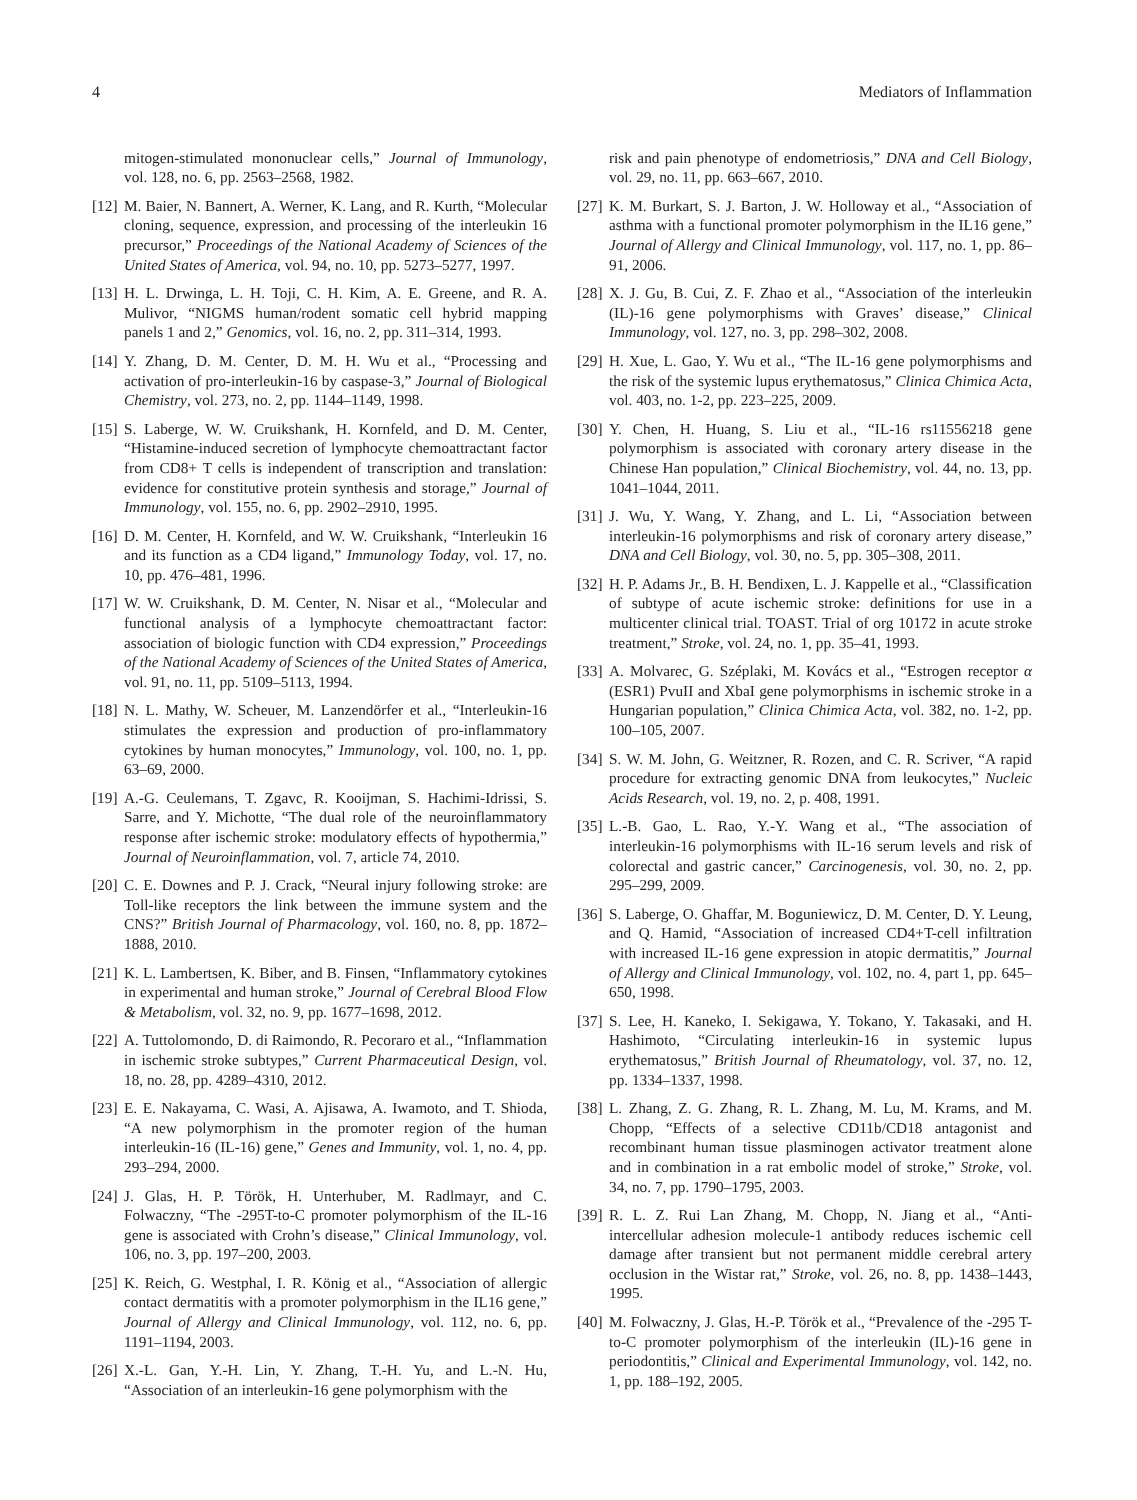4 Mediators of Inflammation
mitogen-stimulated mononuclear cells,” Journal of Immunology, vol. 128, no. 6, pp. 2563–2568, 1982.
[12] M. Baier, N. Bannert, A. Werner, K. Lang, and R. Kurth, “Molecular cloning, sequence, expression, and processing of the interleukin 16 precursor,” Proceedings of the National Academy of Sciences of the United States of America, vol. 94, no. 10, pp. 5273–5277, 1997.
[13] H. L. Drwinga, L. H. Toji, C. H. Kim, A. E. Greene, and R. A. Mulivor, “NIGMS human/rodent somatic cell hybrid mapping panels 1 and 2,” Genomics, vol. 16, no. 2, pp. 311–314, 1993.
[14] Y. Zhang, D. M. Center, D. M. H. Wu et al., “Processing and activation of pro-interleukin-16 by caspase-3,” Journal of Biological Chemistry, vol. 273, no. 2, pp. 1144–1149, 1998.
[15] S. Laberge, W. W. Cruikshank, H. Kornfeld, and D. M. Center, “Histamine-induced secretion of lymphocyte chemoattractant factor from CD8+ T cells is independent of transcription and translation: evidence for constitutive protein synthesis and storage,” Journal of Immunology, vol. 155, no. 6, pp. 2902–2910, 1995.
[16] D. M. Center, H. Kornfeld, and W. W. Cruikshank, “Interleukin 16 and its function as a CD4 ligand,” Immunology Today, vol. 17, no. 10, pp. 476–481, 1996.
[17] W. W. Cruikshank, D. M. Center, N. Nisar et al., “Molecular and functional analysis of a lymphocyte chemoattractant factor: association of biologic function with CD4 expression,” Proceedings of the National Academy of Sciences of the United States of America, vol. 91, no. 11, pp. 5109–5113, 1994.
[18] N. L. Mathy, W. Scheuer, M. Lanzendörfer et al., “Interleukin-16 stimulates the expression and production of pro-inflammatory cytokines by human monocytes,” Immunology, vol. 100, no. 1, pp. 63–69, 2000.
[19] A.-G. Ceulemans, T. Zgavc, R. Kooijman, S. Hachimi-Idrissi, S. Sarre, and Y. Michotte, “The dual role of the neuroinflammatory response after ischemic stroke: modulatory effects of hypothermia,” Journal of Neuroinflammation, vol. 7, article 74, 2010.
[20] C. E. Downes and P. J. Crack, “Neural injury following stroke: are Toll-like receptors the link between the immune system and the CNS?” British Journal of Pharmacology, vol. 160, no. 8, pp. 1872–1888, 2010.
[21] K. L. Lambertsen, K. Biber, and B. Finsen, “Inflammatory cytokines in experimental and human stroke,” Journal of Cerebral Blood Flow & Metabolism, vol. 32, no. 9, pp. 1677–1698, 2012.
[22] A. Tuttolomondo, D. di Raimondo, R. Pecoraro et al., “Inflammation in ischemic stroke subtypes,” Current Pharmaceutical Design, vol. 18, no. 28, pp. 4289–4310, 2012.
[23] E. E. Nakayama, C. Wasi, A. Ajisawa, A. Iwamoto, and T. Shioda, “A new polymorphism in the promoter region of the human interleukin-16 (IL-16) gene,” Genes and Immunity, vol. 1, no. 4, pp. 293–294, 2000.
[24] J. Glas, H. P. Török, H. Unterhuber, M. Radlmayr, and C. Folwaczny, “The -295T-to-C promoter polymorphism of the IL-16 gene is associated with Crohn’s disease,” Clinical Immunology, vol. 106, no. 3, pp. 197–200, 2003.
[25] K. Reich, G. Westphal, I. R. König et al., “Association of allergic contact dermatitis with a promoter polymorphism in the IL16 gene,” Journal of Allergy and Clinical Immunology, vol. 112, no. 6, pp. 1191–1194, 2003.
[26] X.-L. Gan, Y.-H. Lin, Y. Zhang, T.-H. Yu, and L.-N. Hu, “Association of an interleukin-16 gene polymorphism with the
risk and pain phenotype of endometriosis,” DNA and Cell Biology, vol. 29, no. 11, pp. 663–667, 2010.
[27] K. M. Burkart, S. J. Barton, J. W. Holloway et al., “Association of asthma with a functional promoter polymorphism in the IL16 gene,” Journal of Allergy and Clinical Immunology, vol. 117, no. 1, pp. 86–91, 2006.
[28] X. J. Gu, B. Cui, Z. F. Zhao et al., “Association of the interleukin (IL)-16 gene polymorphisms with Graves’ disease,” Clinical Immunology, vol. 127, no. 3, pp. 298–302, 2008.
[29] H. Xue, L. Gao, Y. Wu et al., “The IL-16 gene polymorphisms and the risk of the systemic lupus erythematosus,” Clinica Chimica Acta, vol. 403, no. 1-2, pp. 223–225, 2009.
[30] Y. Chen, H. Huang, S. Liu et al., “IL-16 rs11556218 gene polymorphism is associated with coronary artery disease in the Chinese Han population,” Clinical Biochemistry, vol. 44, no. 13, pp. 1041–1044, 2011.
[31] J. Wu, Y. Wang, Y. Zhang, and L. Li, “Association between interleukin-16 polymorphisms and risk of coronary artery disease,” DNA and Cell Biology, vol. 30, no. 5, pp. 305–308, 2011.
[32] H. P. Adams Jr., B. H. Bendixen, L. J. Kappelle et al., “Classification of subtype of acute ischemic stroke: definitions for use in a multicenter clinical trial. TOAST. Trial of org 10172 in acute stroke treatment,” Stroke, vol. 24, no. 1, pp. 35–41, 1993.
[33] A. Molvarec, G. Széplaki, M. Kovács et al., “Estrogen receptor α (ESR1) PvuII and XbaI gene polymorphisms in ischemic stroke in a Hungarian population,” Clinica Chimica Acta, vol. 382, no. 1-2, pp. 100–105, 2007.
[34] S. W. M. John, G. Weitzner, R. Rozen, and C. R. Scriver, “A rapid procedure for extracting genomic DNA from leukocytes,” Nucleic Acids Research, vol. 19, no. 2, p. 408, 1991.
[35] L.-B. Gao, L. Rao, Y.-Y. Wang et al., “The association of interleukin-16 polymorphisms with IL-16 serum levels and risk of colorectal and gastric cancer,” Carcinogenesis, vol. 30, no. 2, pp. 295–299, 2009.
[36] S. Laberge, O. Ghaffar, M. Boguniewicz, D. M. Center, D. Y. Leung, and Q. Hamid, “Association of increased CD4+T-cell infiltration with increased IL-16 gene expression in atopic dermatitis,” Journal of Allergy and Clinical Immunology, vol. 102, no. 4, part 1, pp. 645–650, 1998.
[37] S. Lee, H. Kaneko, I. Sekigawa, Y. Tokano, Y. Takasaki, and H. Hashimoto, “Circulating interleukin-16 in systemic lupus erythematosus,” British Journal of Rheumatology, vol. 37, no. 12, pp. 1334–1337, 1998.
[38] L. Zhang, Z. G. Zhang, R. L. Zhang, M. Lu, M. Krams, and M. Chopp, “Effects of a selective CD11b/CD18 antagonist and recombinant human tissue plasminogen activator treatment alone and in combination in a rat embolic model of stroke,” Stroke, vol. 34, no. 7, pp. 1790–1795, 2003.
[39] R. L. Z. Rui Lan Zhang, M. Chopp, N. Jiang et al., “Anti-intercellular adhesion molecule-1 antibody reduces ischemic cell damage after transient but not permanent middle cerebral artery occlusion in the Wistar rat,” Stroke, vol. 26, no. 8, pp. 1438–1443, 1995.
[40] M. Folwaczny, J. Glas, H.-P. Török et al., “Prevalence of the -295 T-to-C promoter polymorphism of the interleukin (IL)-16 gene in periodontitis,” Clinical and Experimental Immunology, vol. 142, no. 1, pp. 188–192, 2005.